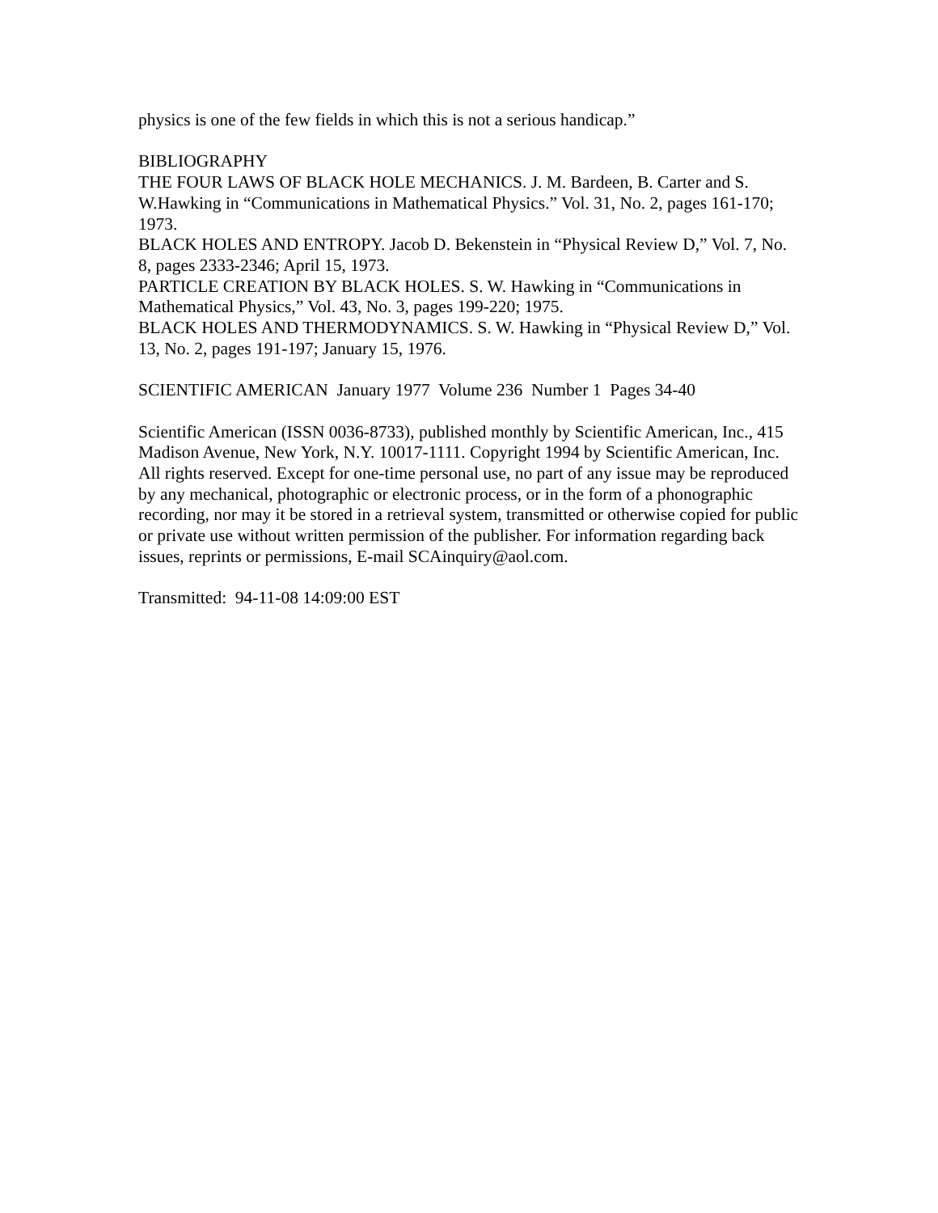physics is one of the few fields in which this is not a serious handicap.”
BIBLIOGRAPHY
THE FOUR LAWS OF BLACK HOLE MECHANICS. J. M. Bardeen, B. Carter and S. W.Hawking in “Communications in Mathematical Physics.” Vol. 31, No. 2, pages 161-170; 1973.
BLACK HOLES AND ENTROPY. Jacob D. Bekenstein in “Physical Review D,” Vol. 7, No. 8, pages 2333-2346; April 15, 1973.
PARTICLE CREATION BY BLACK HOLES. S. W. Hawking in “Communications in Mathematical Physics,” Vol. 43, No. 3, pages 199-220; 1975.
BLACK HOLES AND THERMODYNAMICS. S. W. Hawking in “Physical Review D,” Vol.
13, No. 2, pages 191-197; January 15, 1976.
SCIENTIFIC AMERICAN January 1977 Volume 236 Number 1 Pages 34-40
Scientific American (ISSN 0036-8733), published monthly by Scientific American, Inc., 415 Madison Avenue, New York, N.Y. 10017-1111. Copyright 1994 by Scientific American, Inc. All rights reserved. Except for one-time personal use, no part of any issue may be reproduced by any mechanical, photographic or electronic process, or in the form of a phonographic recording, nor may it be stored in a retrieval system, transmitted or otherwise copied for public or private use without written permission of the publisher. For information regarding back issues, reprints or permissions, E-mail SCAinquiry@aol.com.
Transmitted: 94-11-08 14:09:00 EST